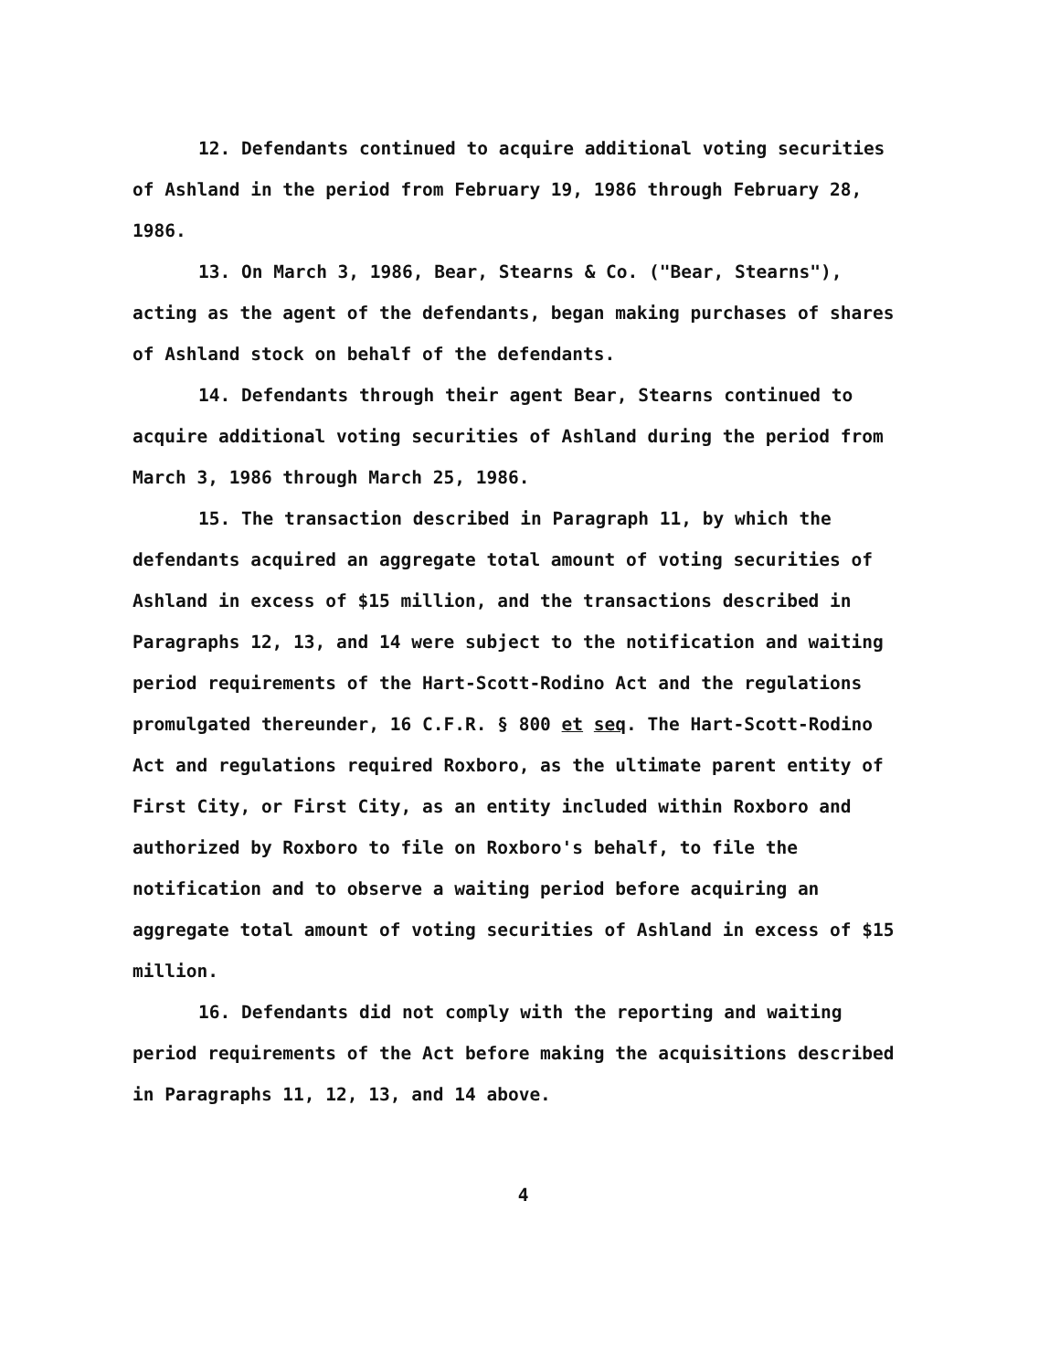12. Defendants continued to acquire additional voting securities of Ashland in the period from February 19, 1986 through February 28, 1986.
13. On March 3, 1986, Bear, Stearns & Co. ("Bear, Stearns"), acting as the agent of the defendants, began making purchases of shares of Ashland stock on behalf of the defendants.
14. Defendants through their agent Bear, Stearns continued to acquire additional voting securities of Ashland during the period from March 3, 1986 through March 25, 1986.
15. The transaction described in Paragraph 11, by which the defendants acquired an aggregate total amount of voting securities of Ashland in excess of $15 million, and the transactions described in Paragraphs 12, 13, and 14 were subject to the notification and waiting period requirements of the Hart-Scott-Rodino Act and the regulations promulgated thereunder, 16 C.F.R. § 800 et seq. The Hart-Scott-Rodino Act and regulations required Roxboro, as the ultimate parent entity of First City, or First City, as an entity included within Roxboro and authorized by Roxboro to file on Roxboro's behalf, to file the notification and to observe a waiting period before acquiring an aggregate total amount of voting securities of Ashland in excess of $15 million.
16. Defendants did not comply with the reporting and waiting period requirements of the Act before making the acquisitions described in Paragraphs 11, 12, 13, and 14 above.
4